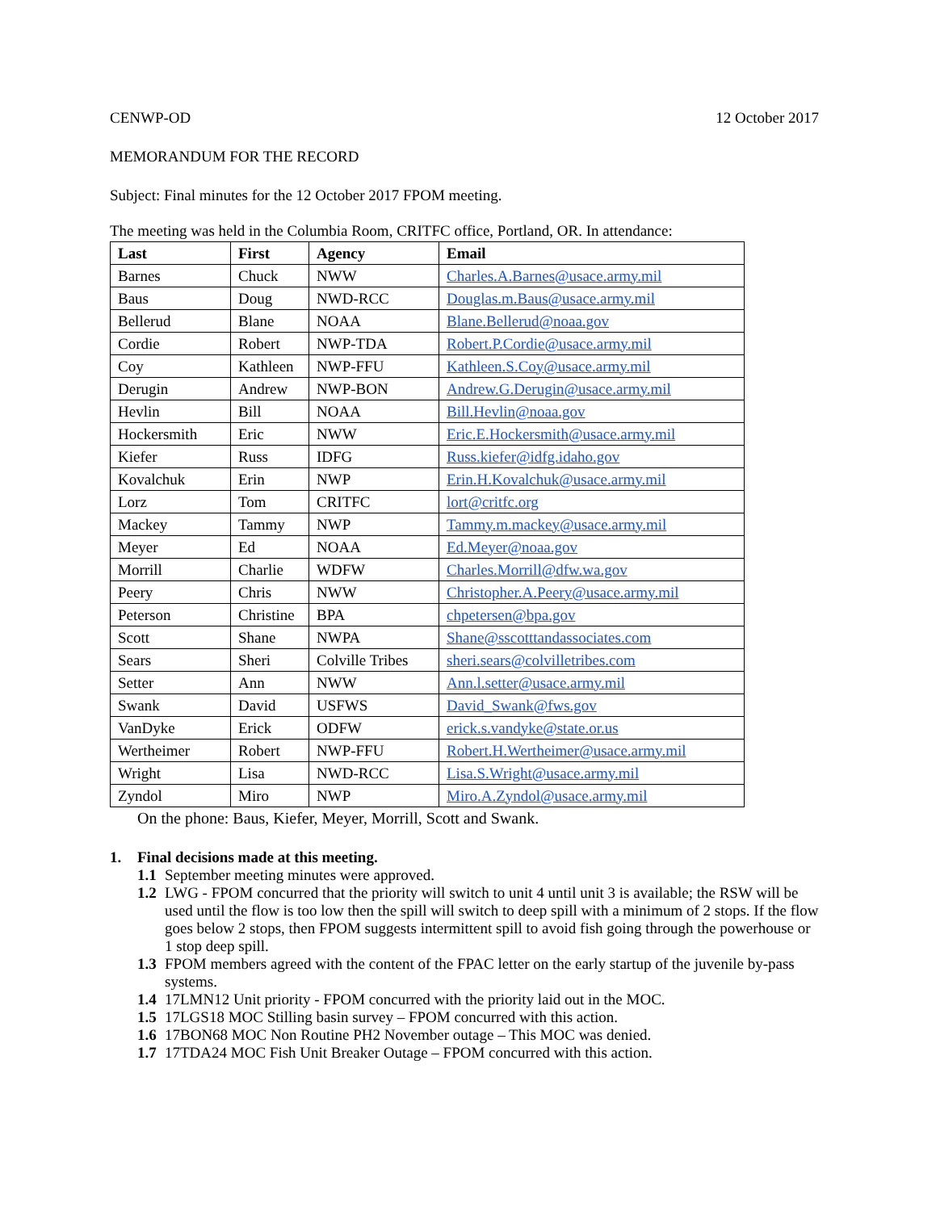CENWP-OD 12 October 2017
MEMORANDUM FOR THE RECORD
Subject: Final minutes for the 12 October 2017 FPOM meeting.
The meeting was held in the Columbia Room, CRITFC office, Portland, OR. In attendance:
| Last | First | Agency | Email |
| --- | --- | --- | --- |
| Barnes | Chuck | NWW | Charles.A.Barnes@usace.army.mil |
| Baus | Doug | NWD-RCC | Douglas.m.Baus@usace.army.mil |
| Bellerud | Blane | NOAA | Blane.Bellerud@noaa.gov |
| Cordie | Robert | NWP-TDA | Robert.P.Cordie@usace.army.mil |
| Coy | Kathleen | NWP-FFU | Kathleen.S.Coy@usace.army.mil |
| Derugin | Andrew | NWP-BON | Andrew.G.Derugin@usace.army.mil |
| Hevlin | Bill | NOAA | Bill.Hevlin@noaa.gov |
| Hockersmith | Eric | NWW | Eric.E.Hockersmith@usace.army.mil |
| Kiefer | Russ | IDFG | Russ.kiefer@idfg.idaho.gov |
| Kovalchuk | Erin | NWP | Erin.H.Kovalchuk@usace.army.mil |
| Lorz | Tom | CRITFC | lort@critfc.org |
| Mackey | Tammy | NWP | Tammy.m.mackey@usace.army.mil |
| Meyer | Ed | NOAA | Ed.Meyer@noaa.gov |
| Morrill | Charlie | WDFW | Charles.Morrill@dfw.wa.gov |
| Peery | Chris | NWW | Christopher.A.Peery@usace.army.mil |
| Peterson | Christine | BPA | chpetersen@bpa.gov |
| Scott | Shane | NWPA | Shane@sscotttandassociates.com |
| Sears | Sheri | Colville Tribes | sheri.sears@colvilletribes.com |
| Setter | Ann | NWW | Ann.l.setter@usace.army.mil |
| Swank | David | USFWS | David_Swank@fws.gov |
| VanDyke | Erick | ODFW | erick.s.vandyke@state.or.us |
| Wertheimer | Robert | NWP-FFU | Robert.H.Wertheimer@usace.army.mil |
| Wright | Lisa | NWD-RCC | Lisa.S.Wright@usace.army.mil |
| Zyndol | Miro | NWP | Miro.A.Zyndol@usace.army.mil |
On the phone: Baus, Kiefer, Meyer, Morrill, Scott and Swank.
1. Final decisions made at this meeting.
1.1 September meeting minutes were approved.
1.2 LWG - FPOM concurred that the priority will switch to unit 4 until unit 3 is available; the RSW will be used until the flow is too low then the spill will switch to deep spill with a minimum of 2 stops. If the flow goes below 2 stops, then FPOM suggests intermittent spill to avoid fish going through the powerhouse or 1 stop deep spill.
1.3 FPOM members agreed with the content of the FPAC letter on the early startup of the juvenile by-pass systems.
1.4 17LMN12 Unit priority - FPOM concurred with the priority laid out in the MOC.
1.5 17LGS18 MOC Stilling basin survey – FPOM concurred with this action.
1.6 17BON68 MOC Non Routine PH2 November outage – This MOC was denied.
1.7 17TDA24 MOC Fish Unit Breaker Outage – FPOM concurred with this action.